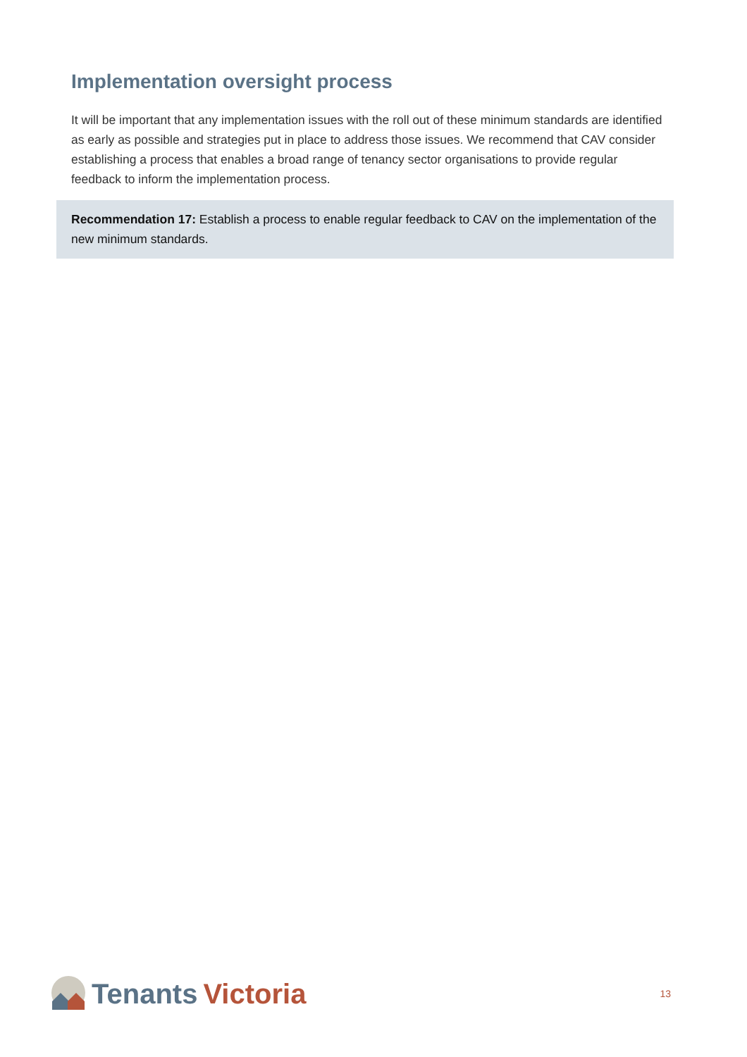Implementation oversight process
It will be important that any implementation issues with the roll out of these minimum standards are identified as early as possible and strategies put in place to address those issues. We recommend that CAV consider establishing a process that enables a broad range of tenancy sector organisations to provide regular feedback to inform the implementation process.
Recommendation 17: Establish a process to enable regular feedback to CAV on the implementation of the new minimum standards.
Tenants Victoria
13